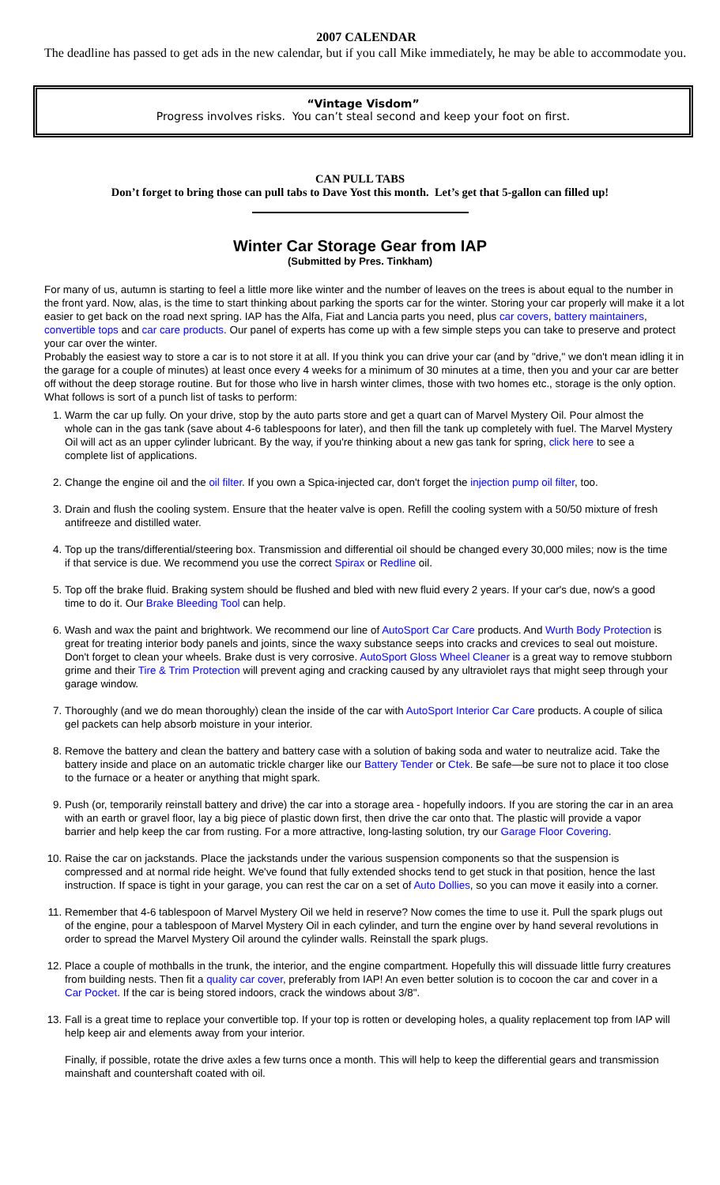2007 CALENDAR
The deadline has passed to get ads in the new calendar, but if you call Mike immediately, he may be able to accommodate you.
“Vintage Visdom”
Progress involves risks. You can’t steal second and keep your foot on first.
CAN PULL TABS
Don’t forget to bring those can pull tabs to Dave Yost this month. Let’s get that 5-gallon can filled up!
Winter Car Storage Gear from IAP
(Submitted by Pres. Tinkham)
For many of us, autumn is starting to feel a little more like winter and the number of leaves on the trees is about equal to the number in the front yard. Now, alas, is the time to start thinking about parking the sports car for the winter. Storing your car properly will make it a lot easier to get back on the road next spring. IAP has the Alfa, Fiat and Lancia parts you need, plus car covers, battery maintainers, convertible tops and car care products. Our panel of experts has come up with a few simple steps you can take to preserve and protect your car over the winter.
Probably the easiest way to store a car is to not store it at all. If you think you can drive your car (and by "drive," we don't mean idling it in the garage for a couple of minutes) at least once every 4 weeks for a minimum of 30 minutes at a time, then you and your car are better off without the deep storage routine. But for those who live in harsh winter climes, those with two homes etc., storage is the only option. What follows is sort of a punch list of tasks to perform:
1. Warm the car up fully. On your drive, stop by the auto parts store and get a quart can of Marvel Mystery Oil. Pour almost the whole can in the gas tank (save about 4-6 tablespoons for later), and then fill the tank up completely with fuel. The Marvel Mystery Oil will act as an upper cylinder lubricant. By the way, if you're thinking about a new gas tank for spring, click here to see a complete list of applications.
2. Change the engine oil and the oil filter. If you own a Spica-injected car, don't forget the injection pump oil filter, too.
3. Drain and flush the cooling system. Ensure that the heater valve is open. Refill the cooling system with a 50/50 mixture of fresh antifreeze and distilled water.
4. Top up the trans/differential/steering box. Transmission and differential oil should be changed every 30,000 miles; now is the time if that service is due. We recommend you use the correct Spirax or Redline oil.
5. Top off the brake fluid. Braking system should be flushed and bled with new fluid every 2 years. If your car's due, now's a good time to do it. Our Brake Bleeding Tool can help.
6. Wash and wax the paint and brightwork. We recommend our line of AutoSport Car Care products. And Wurth Body Protection is great for treating interior body panels and joints, since the waxy substance seeps into cracks and crevices to seal out moisture. Don't forget to clean your wheels. Brake dust is very corrosive. AutoSport Gloss Wheel Cleaner is a great way to remove stubborn grime and their Tire & Trim Protection will prevent aging and cracking caused by any ultraviolet rays that might seep through your garage window.
7. Thoroughly (and we do mean thoroughly) clean the inside of the car with AutoSport Interior Car Care products. A couple of silica gel packets can help absorb moisture in your interior.
8. Remove the battery and clean the battery and battery case with a solution of baking soda and water to neutralize acid. Take the battery inside and place on an automatic trickle charger like our Battery Tender or Ctek. Be safe—be sure not to place it too close to the furnace or a heater or anything that might spark.
9. Push (or, temporarily reinstall battery and drive) the car into a storage area - hopefully indoors. If you are storing the car in an area with an earth or gravel floor, lay a big piece of plastic down first, then drive the car onto that. The plastic will provide a vapor barrier and help keep the car from rusting. For a more attractive, long-lasting solution, try our Garage Floor Covering.
10. Raise the car on jackstands. Place the jackstands under the various suspension components so that the suspension is compressed and at normal ride height. We've found that fully extended shocks tend to get stuck in that position, hence the last instruction. If space is tight in your garage, you can rest the car on a set of Auto Dollies, so you can move it easily into a corner.
11. Remember that 4-6 tablespoon of Marvel Mystery Oil we held in reserve? Now comes the time to use it. Pull the spark plugs out of the engine, pour a tablespoon of Marvel Mystery Oil in each cylinder, and turn the engine over by hand several revolutions in order to spread the Marvel Mystery Oil around the cylinder walls. Reinstall the spark plugs.
12. Place a couple of mothballs in the trunk, the interior, and the engine compartment. Hopefully this will dissuade little furry creatures from building nests. Then fit a quality car cover, preferably from IAP! An even better solution is to cocoon the car and cover in a Car Pocket. If the car is being stored indoors, crack the windows about 3/8".
13. Fall is a great time to replace your convertible top. If your top is rotten or developing holes, a quality replacement top from IAP will help keep air and elements away from your interior.
Finally, if possible, rotate the drive axles a few turns once a month. This will help to keep the differential gears and transmission mainshaft and countershaft coated with oil.